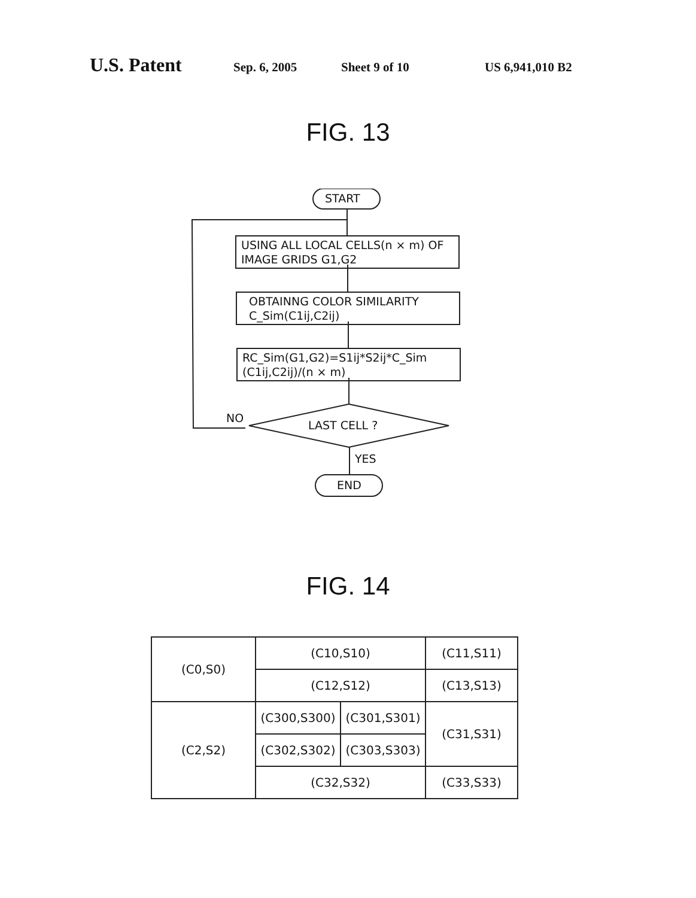U.S. Patent Sep. 6, 2005 Sheet 9 of 10 US 6,941,010 B2
FIG. 13
START
USING ALL LOCAL CELLS(n × m) OF IMAGE GRIDS G1,G2
OBTAINNG COLOR SIMILARITY C_Sim(C1ij,C2ij)
RC_Sim(G1,G2)=S1ij*S2ij*C_Sim (C1ij,C2ij)/(n × m)
NO
LAST CELL ?
YES
END
FIG. 14
| (C0,S0) | (C10,S10) | | (C11,S11) |
| | (C12,S12) | | (C13,S13) |
| (C2,S2) | (C300,S300) | (C301,S301) | (C31,S31) |
| | (C302,S302) | (C303,S303) | |
| | (C32,S32) | | (C33,S33) |